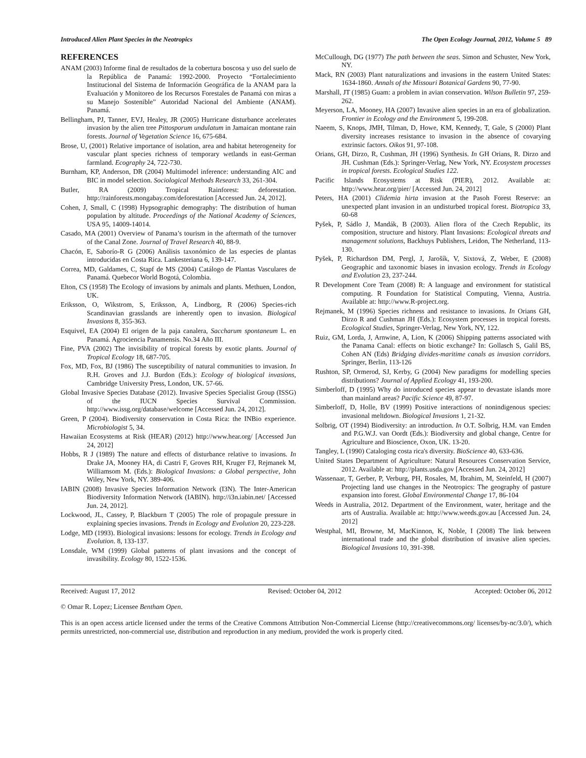Introduced Alien Plant Species in the Neotropics The Open Ecology Journal, 2012, Volume 5 89
REFERENCES
ANAM (2003) Informe final de resultados de la cobertura boscosa y uso del suelo de la República de Panamá: 1992-2000. Proyecto “Fortalecimiento Institucional del Sistema de Información Geográfica de la ANAM para la Evaluación y Monitoreo de los Recursos Forestales de Panamá con miras a su Manejo Sostenible” Autoridad Nacional del Ambiente (ANAM). Panamá.
Bellingham, PJ, Tanner, EVJ, Healey, JR (2005) Hurricane disturbance accelerates invasion by the alien tree Pittosporum undulatum in Jamaican montane rain forests. Journal of Vegetation Science 16, 675-684.
Brose, U, (2001) Relative importance of isolation, area and habitat heterogeneity for vascular plant species richness of temporary wetlands in east-German farmland. Ecography 24, 722-730.
Burnham, KP, Anderson, DR (2004) Multimodel inference: understanding AIC and BIC in model selection. Sociological Methods Research 33, 261-304.
Butler, RA (2009) Tropical Rainforest: deforestation. http://rainforests.mongabay.com/deforestation [Accessed Jun. 24, 2012].
Cohen, J, Small, C (1998) Hypsographic demography: The distribution of human population by altitude. Proceedings of the National Academy of Sciences, USA 95, 14009-14014.
Casado, MA (2001) Overview of Panama’s tourism in the aftermath of the turnover of the Canal Zone. Journal of Travel Research 40, 88-9.
Chacón, E, Saborío-R G (2006) Análisis taxonómico de las especies de plantas introducidas en Costa Rica. Lankesteriana 6, 139-147.
Correa, MD, Galdames, C, Stapf de MS (2004) Catálogo de Plantas Vasculares de Panamá. Quebecor World Bogotá, Colombia.
Elton, CS (1958) The Ecology of invasions by animals and plants. Methuen, London, UK.
Eriksson, O, Wikstrom, S, Eriksson, A, Lindborg, R (2006) Species-rich Scandinavian grasslands are inherently open to invasion. Biological Invasions 8, 355-363.
Esquivel, EA (2004) El origen de la paja canalera, Saccharum spontaneum L. en Panamá. Agrociencia Panamensis. No.34 Año III.
Fine, PVA (2002) The invisibility of tropical forests by exotic plants. Journal of Tropical Ecology 18, 687-705.
Fox, MD, Fox, BJ (1986) The susceptibility of natural communities to invasion. In R.H. Groves and J.J. Burdon (Eds.): Ecology of biological invasions, Cambridge University Press, London, UK. 57-66.
Global Invasive Species Database (2012). Invasive Species Specialist Group (ISSG) of the IUCN Species Survival Commission. http://www.issg.org/database/welcome [Accessed Jun. 24, 2012].
Green, P (2004). Biodiversity conservation in Costa Rica: the INBio experience. Microbiologist 5, 34.
Hawaiian Ecosystems at Risk (HEAR) (2012) http://www.hear.org/ [Accessed Jun 24, 2012]
Hobbs, R J (1989) The nature and effects of disturbance relative to invasions. In Drake JA, Mooney HA, di Castri F, Groves RH, Kruger FJ, Rejmanek M, Williamsom M. (Eds.): Biological Invasions: a Global perspective, John Wiley, New York, NY. 389-406.
IABIN (2008) Invasive Species Information Network (I3N). The Inter-American Biodiversity Information Network (IABIN). http://i3n.iabin.net/ [Accessed Jun. 24, 2012].
Lockwood, JL, Cassey, P, Blackburn T (2005) The role of propagule pressure in explaining species invasions. Trends in Ecology and Evolution 20, 223-228.
Lodge, MD (1993). Biological invasions: lessons for ecology. Trends in Ecology and Evolution. 8, 133-137.
Lonsdale, WM (1999) Global patterns of plant invasions and the concept of invasibility. Ecology 80, 1522-1536.
McCullough, DG (1977) The path between the seas. Simon and Schuster, New York, NY.
Mack, RN (2003) Plant naturalizations and invasions in the eastern United States: 1634-1860. Annals of the Missouri Botanical Gardens 90, 77-90.
Marshall, JT (1985) Guam: a problem in avian conservation. Wilson Bulletin 97, 259-262.
Meyerson, LA, Mooney, HA (2007) Invasive alien species in an era of globalization. Frontier in Ecology and the Environment 5, 199-208.
Naeem, S, Knops, JMH, Tilman, D, Howe, KM, Kennedy, T, Gale, S (2000) Plant diversity increases resistance to invasion in the absence of covarying extrinsic factors. Oikos 91, 97-108.
Orians, GH, Dirzo, R, Cushman, JH (1996) Synthesis. In GH Orians, R. Dirzo and JH. Cushman (Eds.): Springer-Verlag, New York, NY. Ecosystem processes in tropical forests. Ecological Studies 122.
Pacific Islands Ecosystems at Risk (PIER), 2012. Available at: http://www.hear.org/pier/ [Accessed Jun. 24, 2012]
Peters, HA (2001) Clidemia hirta invasion at the Pasoh Forest Reserve: an unexpected plant invasion in an undisturbed tropical forest. Biotropica 33, 60-68
Pyšek, P, Sádlo J, Mandák, B (2003). Alien flora of the Czech Republic, its composition, structure and history. Plant Invasions: Ecological threats and management solutions, Backhuys Publishers, Leidon, The Netherland, 113-130.
Pyšek, P, Richardson DM, Pergl, J, Jarošík, V, Sixtová, Z, Weber, E (2008) Geographic and taxonomic biases in invasion ecology. Trends in Ecology and Evolution 23, 237-244.
R Development Core Team (2008) R: A language and environment for statistical computing. R Foundation for Statistical Computing, Vienna, Austria. Available at: http://www.R-project.org.
Rejmanek, M (1996) Species richness and resistance to invasions. In Orians GH, Dirzo R and Cushman JH (Eds.): Ecosystem processes in tropical forests. Ecological Studies, Springer-Verlag, New York, NY, 122.
Ruiz, GM, Lorda, J, Arnwine, A, Lion, K (2006) Shipping patterns associated with the Panama Canal: effects on biotic exchange? In: Gollasch S, Galil BS, Cohen AN (Eds) Bridging divides-maritime canals as invasion corridors. Springer, Berlin, 113-126
Rushton, SP, Ormerod, SJ, Kerby, G (2004) New paradigms for modelling species distributions? Journal of Applied Ecology 41, 193-200.
Simberloff, D (1995) Why do introduced species appear to devastate islands more than mainland areas? Pacific Science 49, 87-97.
Simberloff, D, Holle, BV (1999) Positive interactions of nonindigenous species: invasional meltdown. Biological Invasions 1, 21-32.
Solbrig, OT (1994) Biodiversity: an introduction. In O.T. Solbrig, H.M. van Emden and P.G.W.J. van Oordt (Eds.): Biodiversity and global change, Centre for Agriculture and Bioscience, Oxon, UK. 13-20.
Tangley, L (1990) Cataloging costa rica's diversity. BioScience 40, 633-636.
United States Department of Agriculture: Natural Resources Conservation Service, 2012. Available at: http://plants.usda.gov [Accessed Jun. 24, 2012]
Wassenaar, T, Gerber, P, Verburg, PH, Rosales, M, Ibrahim, M, Steinfeld, H (2007) Projecting land use changes in the Neotropics: The geography of pasture expansion into forest. Global Environmental Change 17, 86-104
Weeds in Australia, 2012. Department of the Environment, water, heritage and the arts of Australia. Available at: http://www.weeds.gov.au [Accessed Jun. 24, 2012]
Westphal, MI, Browne, M, MacKinnon, K, Noble, I (2008) The link between international trade and the global distribution of invasive alien species. Biological Invasions 10, 391-398.
Received: August 17, 2012 Revised: October 04, 2012 Accepted: October 06, 2012
© Omar R. Lopez; Licensee Bentham Open.
This is an open access article licensed under the terms of the Creative Commons Attribution Non-Commercial License (http://creativecommons.org/ licenses/by-nc/3.0/), which permits unrestricted, non-commercial use, distribution and reproduction in any medium, provided the work is properly cited.